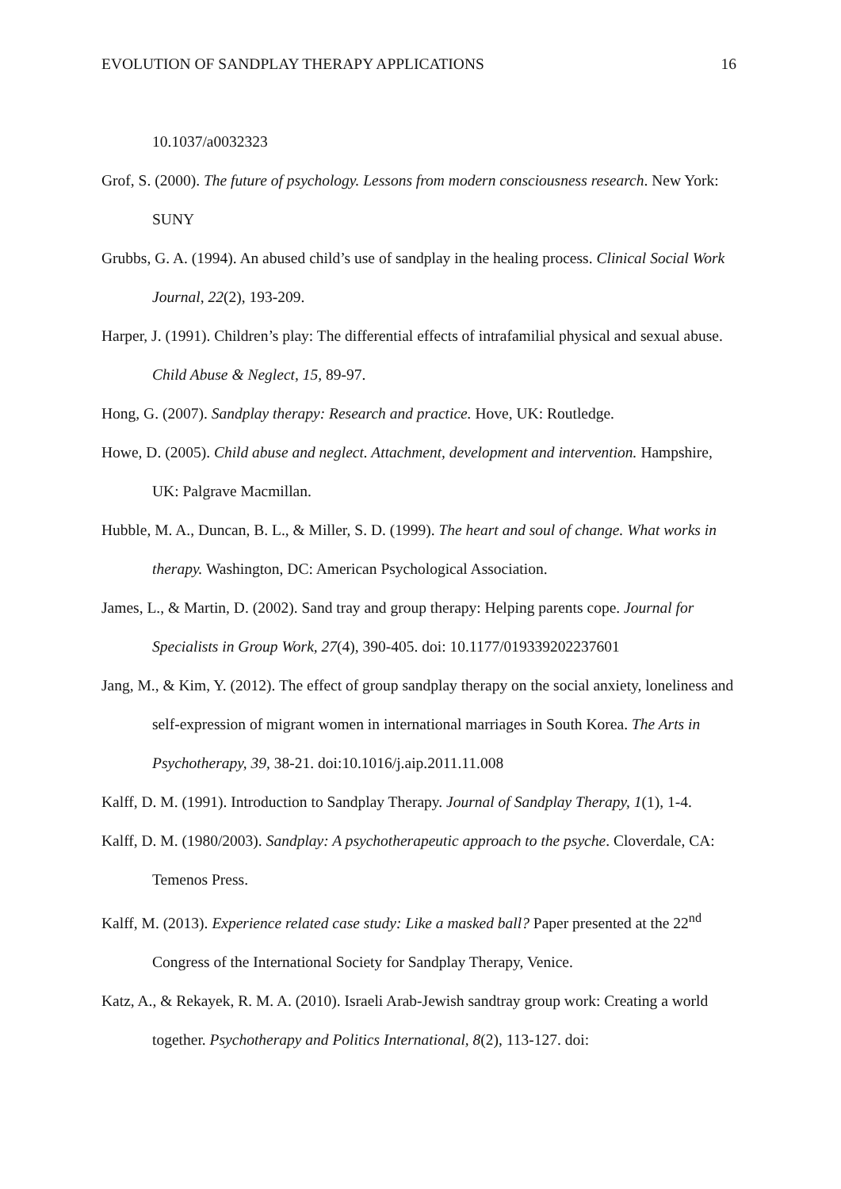EVOLUTION OF SANDPLAY THERAPY APPLICATIONS 16
10.1037/a0032323
Grof, S. (2000). The future of psychology. Lessons from modern consciousness research. New York: SUNY
Grubbs, G. A. (1994). An abused child’s use of sandplay in the healing process. Clinical Social Work Journal, 22(2), 193-209.
Harper, J. (1991). Children’s play: The differential effects of intrafamilial physical and sexual abuse. Child Abuse & Neglect, 15, 89-97.
Hong, G. (2007). Sandplay therapy: Research and practice. Hove, UK: Routledge.
Howe, D. (2005). Child abuse and neglect. Attachment, development and intervention. Hampshire, UK: Palgrave Macmillan.
Hubble, M. A., Duncan, B. L., & Miller, S. D. (1999). The heart and soul of change. What works in therapy. Washington, DC: American Psychological Association.
James, L., & Martin, D. (2002). Sand tray and group therapy: Helping parents cope. Journal for Specialists in Group Work, 27(4), 390-405. doi: 10.1177/019339202237601
Jang, M., & Kim, Y. (2012). The effect of group sandplay therapy on the social anxiety, loneliness and self-expression of migrant women in international marriages in South Korea. The Arts in Psychotherapy, 39, 38-21. doi:10.1016/j.aip.2011.11.008
Kalff, D. M. (1991). Introduction to Sandplay Therapy. Journal of Sandplay Therapy, 1(1), 1-4.
Kalff, D. M. (1980/2003). Sandplay: A psychotherapeutic approach to the psyche. Cloverdale, CA: Temenos Press.
Kalff, M. (2013). Experience related case study: Like a masked ball? Paper presented at the 22<sup>nd</sup> Congress of the International Society for Sandplay Therapy, Venice.
Katz, A., & Rekayek, R. M. A. (2010). Israeli Arab-Jewish sandtray group work: Creating a world together. Psychotherapy and Politics International, 8(2), 113-127. doi: